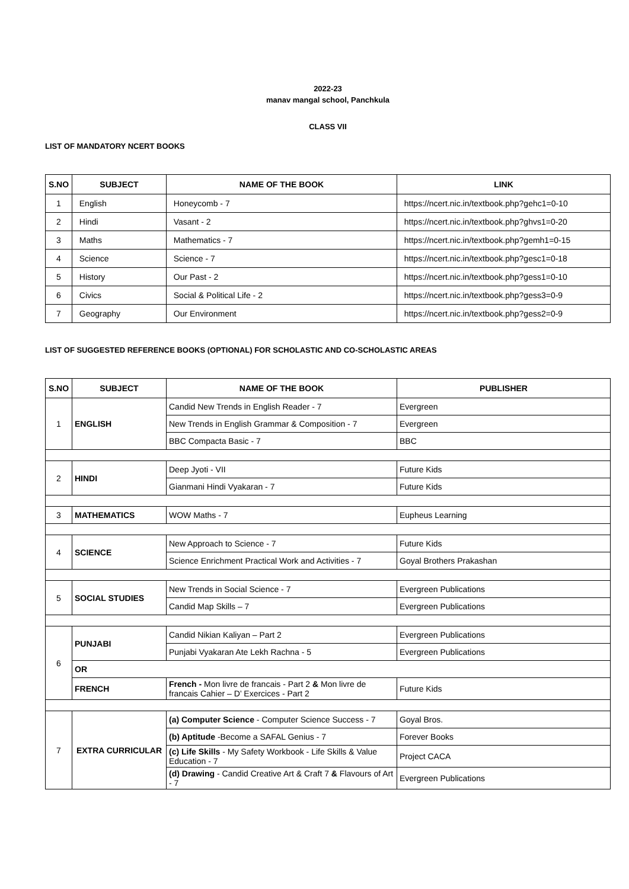2022-23
manav mangal school, Panchkula
CLASS VII
LIST OF MANDATORY NCERT BOOKS
| S.NO | SUBJECT | NAME OF THE BOOK | LINK |
| --- | --- | --- | --- |
| 1 | English | Honeycomb - 7 | https://ncert.nic.in/textbook.php?gehc1=0-10 |
| 2 | Hindi | Vasant - 2 | https://ncert.nic.in/textbook.php?ghvs1=0-20 |
| 3 | Maths | Mathematics - 7 | https://ncert.nic.in/textbook.php?gemh1=0-15 |
| 4 | Science | Science - 7 | https://ncert.nic.in/textbook.php?gesc1=0-18 |
| 5 | History | Our Past - 2 | https://ncert.nic.in/textbook.php?gess1=0-10 |
| 6 | Civics | Social & Political Life - 2 | https://ncert.nic.in/textbook.php?gess3=0-9 |
| 7 | Geography | Our Environment | https://ncert.nic.in/textbook.php?gess2=0-9 |
LIST OF SUGGESTED REFERENCE BOOKS (OPTIONAL) FOR SCHOLASTIC AND CO-SCHOLASTIC AREAS
| S.NO | SUBJECT | NAME OF THE BOOK | PUBLISHER |
| --- | --- | --- | --- |
| 1 | ENGLISH | Candid New Trends in English Reader - 7 | Evergreen |
| | | New Trends in English Grammar & Composition - 7 | Evergreen |
| | | BBC Compacta Basic - 7 | BBC |
| 2 | HINDI | Deep Jyoti - VII | Future Kids |
| | | Gianmani Hindi Vyakaran - 7 | Future Kids |
| 3 | MATHEMATICS | WOW Maths - 7 | Eupheus Learning |
| 4 | SCIENCE | New Approach to Science - 7 | Future Kids |
| | | Science Enrichment Practical Work and Activities - 7 | Goyal Brothers Prakashan |
| 5 | SOCIAL STUDIES | New Trends in Social Science - 7 | Evergreen Publications |
| | | Candid Map Skills – 7 | Evergreen Publications |
| 6 | PUNJABI | Candid Nikian Kaliyan – Part 2 | Evergreen Publications |
| | | Punjabi Vyakaran Ate Lekh Rachna - 5 | Evergreen Publications |
| | OR | | |
| | FRENCH | French - Mon livre de francais - Part 2 & Mon livre de francais Cahier – D’ Exercices - Part 2 | Future Kids |
| 7 | EXTRA CURRICULAR | (a) Computer Science - Computer Science Success - 7 | Goyal Bros. |
| | | (b) Aptitude -Become a SAFAL Genius - 7 | Forever Books |
| | | (c) Life Skills - My Safety Workbook - Life Skills & Value Education - 7 | Project CACA |
| | | (d) Drawing - Candid Creative Art & Craft 7 & Flavours of Art - 7 | Evergreen Publications |